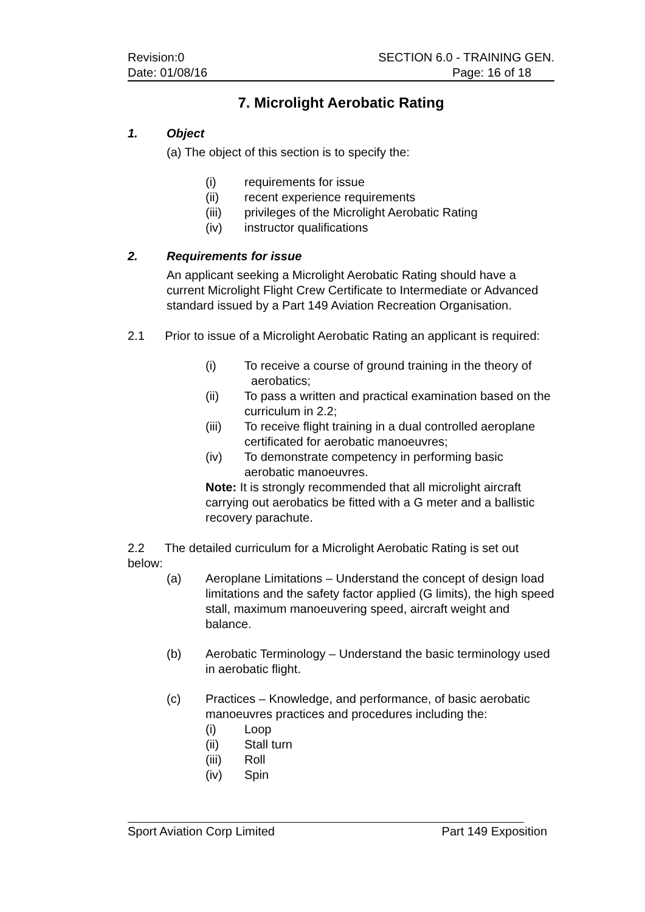Revision:0 SECTION 6.0 - TRAINING GEN.
Date: 01/08/16 Page: 16 of 18
7. Microlight Aerobatic Rating
1. Object
(a) The object of this section is to specify the:
(i) requirements for issue
(ii) recent experience requirements
(iii) privileges of the Microlight Aerobatic Rating
(iv) instructor qualifications
2. Requirements for issue
An applicant seeking a Microlight Aerobatic Rating should have a current Microlight Flight Crew Certificate to Intermediate or Advanced standard issued by a Part 149 Aviation Recreation Organisation.
2.1 Prior to issue of a Microlight Aerobatic Rating an applicant is required:
(i) To receive a course of ground training in the theory of aerobatics;
(ii) To pass a written and practical examination based on the curriculum in 2.2;
(iii) To receive flight training in a dual controlled aeroplane certificated for aerobatic manoeuvres;
(iv) To demonstrate competency in performing basic aerobatic manoeuvres.
Note: It is strongly recommended that all microlight aircraft carrying out aerobatics be fitted with a G meter and a ballistic recovery parachute.
2.2 The detailed curriculum for a Microlight Aerobatic Rating is set out below:
(a) Aeroplane Limitations – Understand the concept of design load limitations and the safety factor applied (G limits), the high speed stall, maximum manoeuvering speed, aircraft weight and balance.
(b) Aerobatic Terminology – Understand the basic terminology used in aerobatic flight.
(c) Practices – Knowledge, and performance, of basic aerobatic manoeuvres practices and procedures including the:
(i) Loop
(ii) Stall turn
(iii) Roll
(iv) Spin
Sport Aviation Corp Limited Part 149 Exposition